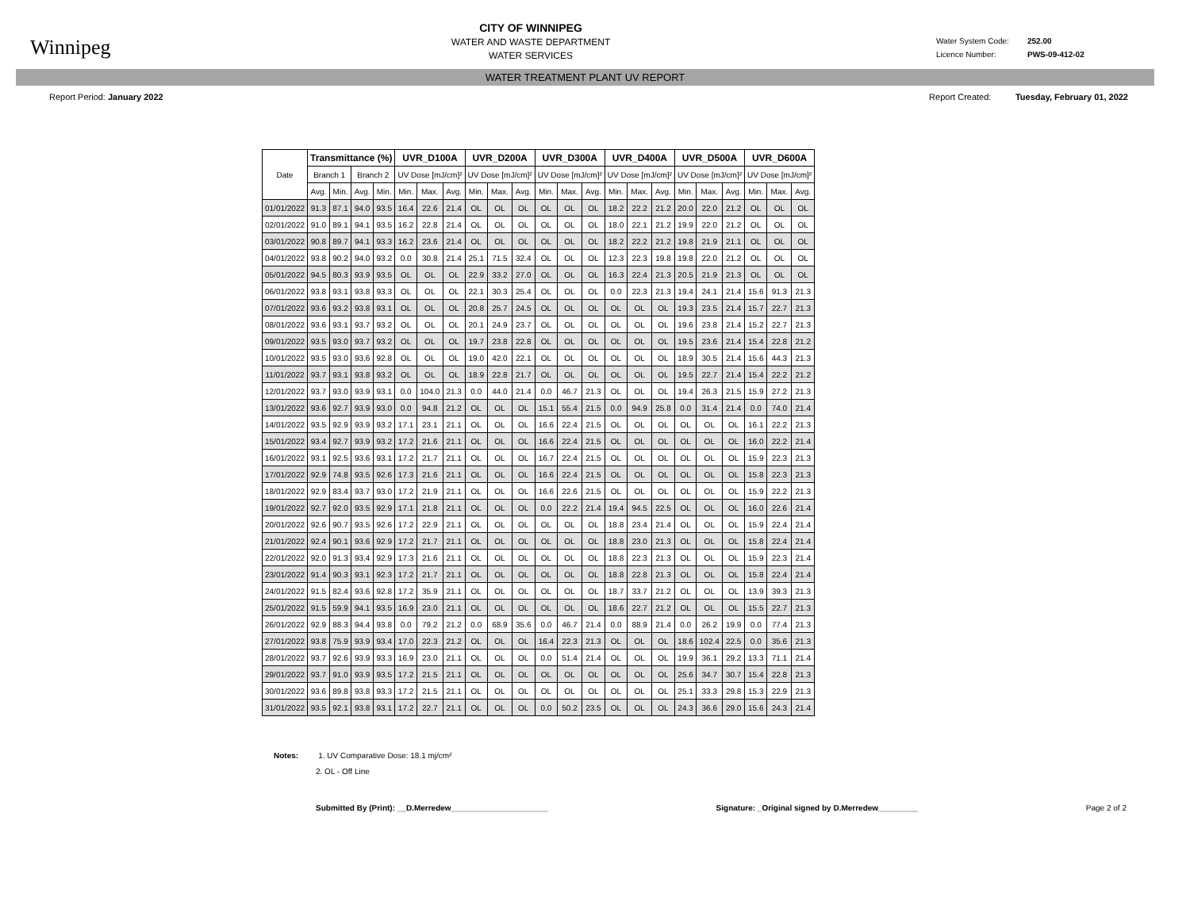Winnipeg
CITY OF WINNIPEG
WATER AND WASTE DEPARTMENT
WATER SERVICES
Water System Code: 252.00
Licence Number: PWS-09-412-02
WATER TREATMENT PLANT UV REPORT
Report Period: January 2022 Report Created: Tuesday, February 01, 2022
| Date | Transmittance (%) | | | | UVR_D100A | | | UVR_D200A | | | UVR_D300A | | | UVR_D400A | | | UVR_D500A | | | UVR_D600A | | |
| --- | --- | --- | --- | --- | --- | --- | --- | --- | --- | --- | --- | --- | --- | --- | --- | --- | --- | --- | --- | --- | --- | --- |
| | Branch 1 | | Branch 2 | | UV Dose [mJ/cm]² | | | UV Dose [mJ/cm]² | | | UV Dose [mJ/cm]² | | | UV Dose [mJ/cm]² | | | UV Dose [mJ/cm]² | | | UV Dose [mJ/cm]² | | |
| | Avg. | Min. | Avg. | Min. | Min. | Max. | Avg. | Min. | Max. | Avg. | Min. | Max. | Avg. | Min. | Max. | Avg. | Min. | Max. | Avg. | Min. | Max. | Avg. |
| 01/01/2022 | 91.3 | 87.1 | 94.0 | 93.5 | 16.4 | 22.6 | 21.4 | OL | OL | OL | OL | OL | OL | 18.2 | 22.2 | 21.2 | 20.0 | 22.0 | 21.2 | OL | OL | OL |
| 02/01/2022 | 91.0 | 89.1 | 94.1 | 93.5 | 16.2 | 22.8 | 21.4 | OL | OL | OL | OL | OL | OL | 18.0 | 22.1 | 21.2 | 19.9 | 22.0 | 21.2 | OL | OL | OL |
| 03/01/2022 | 90.8 | 89.7 | 94.1 | 93.3 | 16.2 | 23.6 | 21.4 | OL | OL | OL | OL | OL | OL | 18.2 | 22.2 | 21.2 | 19.8 | 21.9 | 21.1 | OL | OL | OL |
| 04/01/2022 | 93.8 | 90.2 | 94.0 | 93.2 | 0.0 | 30.8 | 21.4 | 25.1 | 71.5 | 32.4 | OL | OL | OL | 12.3 | 22.3 | 19.8 | 19.8 | 22.0 | 21.2 | OL | OL | OL |
| 05/01/2022 | 94.5 | 80.3 | 93.9 | 93.5 | OL | OL | OL | 22.9 | 33.2 | 27.0 | OL | OL | OL | 16.3 | 22.4 | 21.3 | 20.5 | 21.9 | 21.3 | OL | OL | OL |
| 06/01/2022 | 93.8 | 93.1 | 93.8 | 93.3 | OL | OL | OL | 22.1 | 30.3 | 25.4 | OL | OL | OL | 0.0 | 22.3 | 21.3 | 19.4 | 24.1 | 21.4 | 15.6 | 91.3 | 21.3 |
| 07/01/2022 | 93.6 | 93.2 | 93.8 | 93.1 | OL | OL | OL | 20.8 | 25.7 | 24.5 | OL | OL | OL | OL | OL | OL | 19.3 | 23.5 | 21.4 | 15.7 | 22.7 | 21.3 |
| 08/01/2022 | 93.6 | 93.1 | 93.7 | 93.2 | OL | OL | OL | 20.1 | 24.9 | 23.7 | OL | OL | OL | OL | OL | OL | 19.6 | 23.8 | 21.4 | 15.2 | 22.7 | 21.3 |
| 09/01/2022 | 93.5 | 93.0 | 93.7 | 93.2 | OL | OL | OL | 19.7 | 23.8 | 22.8 | OL | OL | OL | OL | OL | OL | 19.5 | 23.6 | 21.4 | 15.4 | 22.8 | 21.2 |
| 10/01/2022 | 93.5 | 93.0 | 93.6 | 92.8 | OL | OL | OL | 19.0 | 42.0 | 22.1 | OL | OL | OL | OL | OL | OL | 18.9 | 30.5 | 21.4 | 15.6 | 44.3 | 21.3 |
| 11/01/2022 | 93.7 | 93.1 | 93.8 | 93.2 | OL | OL | OL | 18.9 | 22.8 | 21.7 | OL | OL | OL | OL | OL | OL | 19.5 | 22.7 | 21.4 | 15.4 | 22.2 | 21.2 |
| 12/01/2022 | 93.7 | 93.0 | 93.9 | 93.1 | 0.0 | 104.0 | 21.3 | 0.0 | 44.0 | 21.4 | 0.0 | 46.7 | 21.3 | OL | OL | OL | 19.4 | 26.3 | 21.5 | 15.9 | 27.2 | 21.3 |
| 13/01/2022 | 93.6 | 92.7 | 93.9 | 93.0 | 0.0 | 94.8 | 21.2 | OL | OL | OL | 15.1 | 55.4 | 21.5 | 0.0 | 94.9 | 25.8 | 0.0 | 31.4 | 21.4 | 0.0 | 74.0 | 21.4 |
| 14/01/2022 | 93.5 | 92.9 | 93.9 | 93.2 | 17.1 | 23.1 | 21.1 | OL | OL | OL | 16.6 | 22.4 | 21.5 | OL | OL | OL | OL | OL | OL | 16.1 | 22.2 | 21.3 |
| 15/01/2022 | 93.4 | 92.7 | 93.9 | 93.2 | 17.2 | 21.6 | 21.1 | OL | OL | OL | 16.6 | 22.4 | 21.5 | OL | OL | OL | OL | OL | OL | 16.0 | 22.2 | 21.4 |
| 16/01/2022 | 93.1 | 92.5 | 93.6 | 93.1 | 17.2 | 21.7 | 21.1 | OL | OL | OL | 16.7 | 22.4 | 21.5 | OL | OL | OL | OL | OL | OL | 15.9 | 22.3 | 21.3 |
| 17/01/2022 | 92.9 | 74.8 | 93.5 | 92.6 | 17.3 | 21.6 | 21.1 | OL | OL | OL | 16.6 | 22.4 | 21.5 | OL | OL | OL | OL | OL | OL | 15.8 | 22.3 | 21.3 |
| 18/01/2022 | 92.9 | 83.4 | 93.7 | 93.0 | 17.2 | 21.9 | 21.1 | OL | OL | OL | 16.6 | 22.6 | 21.5 | OL | OL | OL | OL | OL | OL | 15.9 | 22.2 | 21.3 |
| 19/01/2022 | 92.7 | 92.0 | 93.5 | 92.9 | 17.1 | 21.8 | 21.1 | OL | OL | OL | 0.0 | 22.2 | 21.4 | 19.4 | 94.5 | 22.5 | OL | OL | OL | 16.0 | 22.6 | 21.4 |
| 20/01/2022 | 92.6 | 90.7 | 93.5 | 92.6 | 17.2 | 22.9 | 21.1 | OL | OL | OL | OL | OL | OL | 18.8 | 23.4 | 21.4 | OL | OL | OL | 15.9 | 22.4 | 21.4 |
| 21/01/2022 | 92.4 | 90.1 | 93.6 | 92.9 | 17.2 | 21.7 | 21.1 | OL | OL | OL | OL | OL | OL | 18.8 | 23.0 | 21.3 | OL | OL | OL | 15.8 | 22.4 | 21.4 |
| 22/01/2022 | 92.0 | 91.3 | 93.4 | 92.9 | 17.3 | 21.6 | 21.1 | OL | OL | OL | OL | OL | OL | 18.8 | 22.3 | 21.3 | OL | OL | OL | 15.9 | 22.3 | 21.4 |
| 23/01/2022 | 91.4 | 90.3 | 93.1 | 92.3 | 17.2 | 21.7 | 21.1 | OL | OL | OL | OL | OL | OL | 18.8 | 22.8 | 21.3 | OL | OL | OL | 15.8 | 22.4 | 21.4 |
| 24/01/2022 | 91.5 | 82.4 | 93.6 | 92.8 | 17.2 | 35.9 | 21.1 | OL | OL | OL | OL | OL | OL | 18.7 | 33.7 | 21.2 | OL | OL | OL | 13.9 | 39.3 | 21.3 |
| 25/01/2022 | 91.5 | 59.9 | 94.1 | 93.5 | 16.9 | 23.0 | 21.1 | OL | OL | OL | OL | OL | OL | 18.6 | 22.7 | 21.2 | OL | OL | OL | 15.5 | 22.7 | 21.3 |
| 26/01/2022 | 92.9 | 88.3 | 94.4 | 93.8 | 0.0 | 79.2 | 21.2 | 0.0 | 68.9 | 35.6 | 0.0 | 46.7 | 21.4 | 0.0 | 88.9 | 21.4 | 0.0 | 26.2 | 19.9 | 0.0 | 77.4 | 21.3 |
| 27/01/2022 | 93.8 | 75.9 | 93.9 | 93.4 | 17.0 | 22.3 | 21.2 | OL | OL | OL | 16.4 | 22.3 | 21.3 | OL | OL | OL | 18.6 | 102.4 | 22.5 | 0.0 | 35.6 | 21.3 |
| 28/01/2022 | 93.7 | 92.6 | 93.9 | 93.3 | 16.9 | 23.0 | 21.1 | OL | OL | OL | 0.0 | 51.4 | 21.4 | OL | OL | OL | 19.9 | 36.1 | 29.2 | 13.3 | 71.1 | 21.4 |
| 29/01/2022 | 93.7 | 91.0 | 93.9 | 93.5 | 17.2 | 21.5 | 21.1 | OL | OL | OL | OL | OL | OL | OL | OL | OL | 25.6 | 34.7 | 30.7 | 15.4 | 22.8 | 21.3 |
| 30/01/2022 | 93.6 | 89.8 | 93.8 | 93.3 | 17.2 | 21.5 | 21.1 | OL | OL | OL | OL | OL | OL | OL | OL | OL | 25.1 | 33.3 | 29.8 | 15.3 | 22.9 | 21.3 |
| 31/01/2022 | 93.5 | 92.1 | 93.8 | 93.1 | 17.2 | 22.7 | 21.1 | OL | OL | OL | 0.0 | 50.2 | 23.5 | OL | OL | OL | 24.3 | 36.6 | 29.0 | 15.6 | 24.3 | 21.4 |
Notes: 1. UV Comparative Dose: 18.1 mj/cm²
2. OL - Off Line
Submitted By (Print): __D.Merredew______________________
Signature: _Original signed by D.Merredew_________
Page 2 of 2